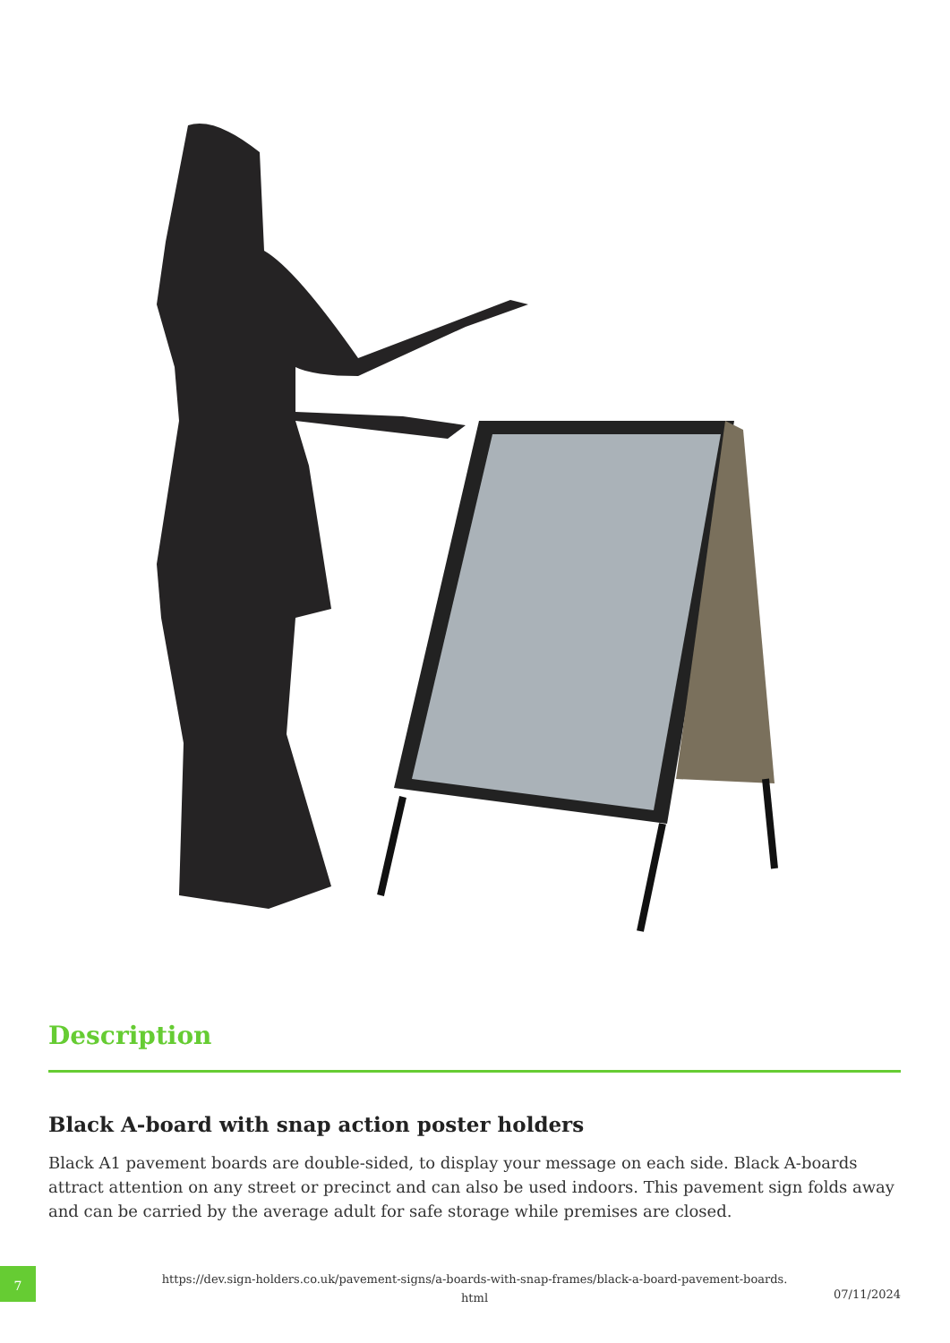Description
Black A-board with snap action poster holders
Black A1 pavement boards are double-sided, to display your message on each side. Black A-boards attract attention on any street or precinct and can also be used indoors. This pavement sign folds away and can be carried by the average adult for safe storage while premises are closed.
7
https://dev.sign-holders.co.uk/pavement-signs/a-boards-with-snap-frames/black-a-board-pavement-boards.
html
07/11/2024